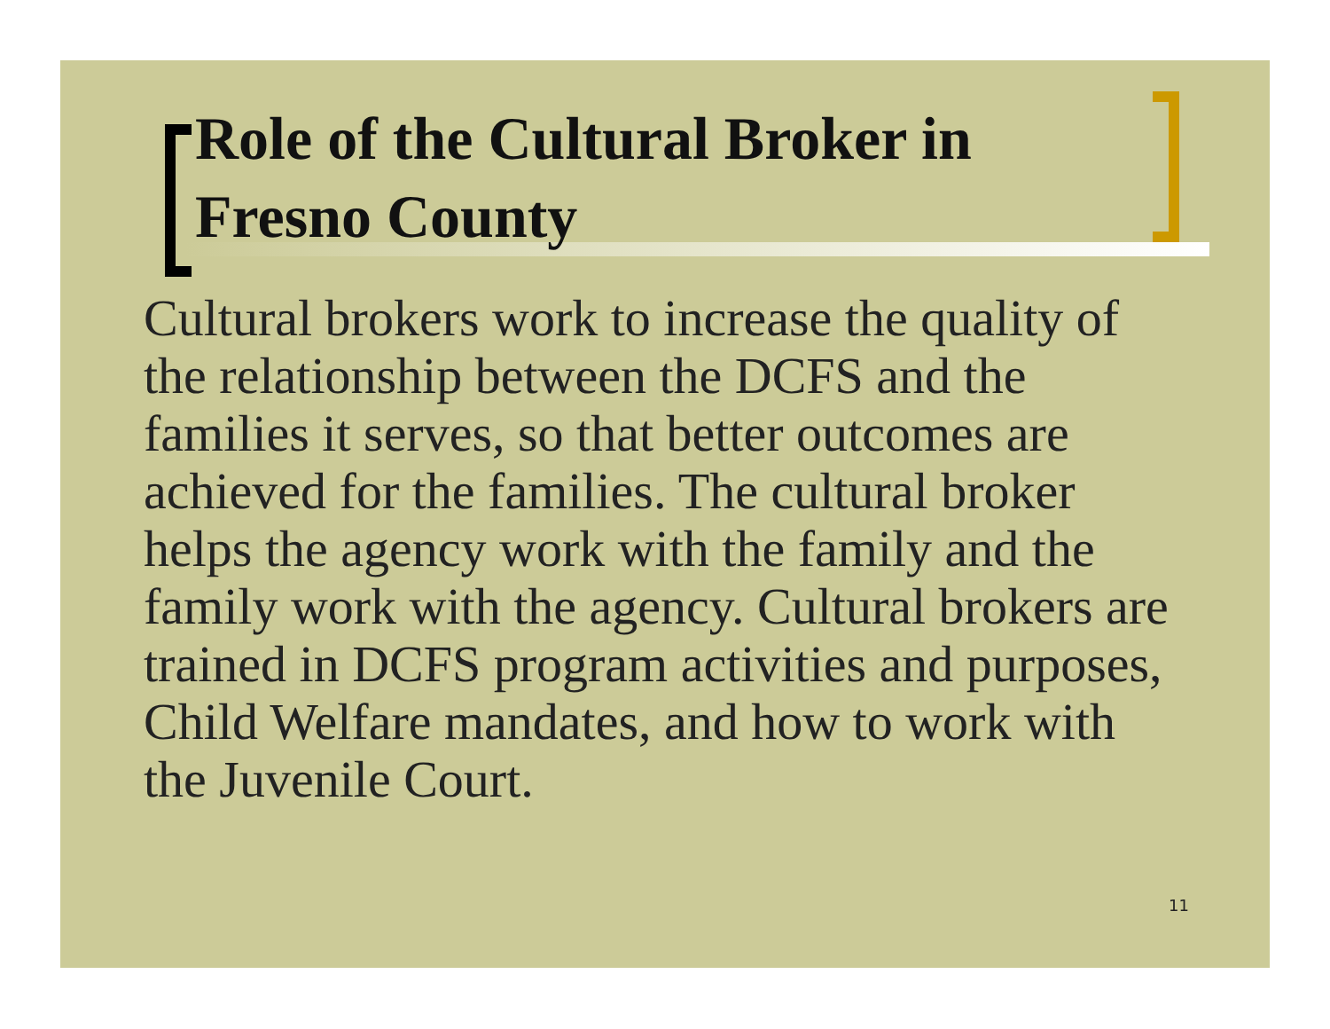Role of the Cultural Broker in
Fresno County
Cultural brokers work to increase the quality of the relationship between the DCFS and the families it serves, so that better outcomes are achieved for the families. The cultural broker helps the agency work with the family and the family work with the agency. Cultural brokers are trained in DCFS program activities and purposes, Child Welfare mandates, and how to work with the Juvenile Court.
11